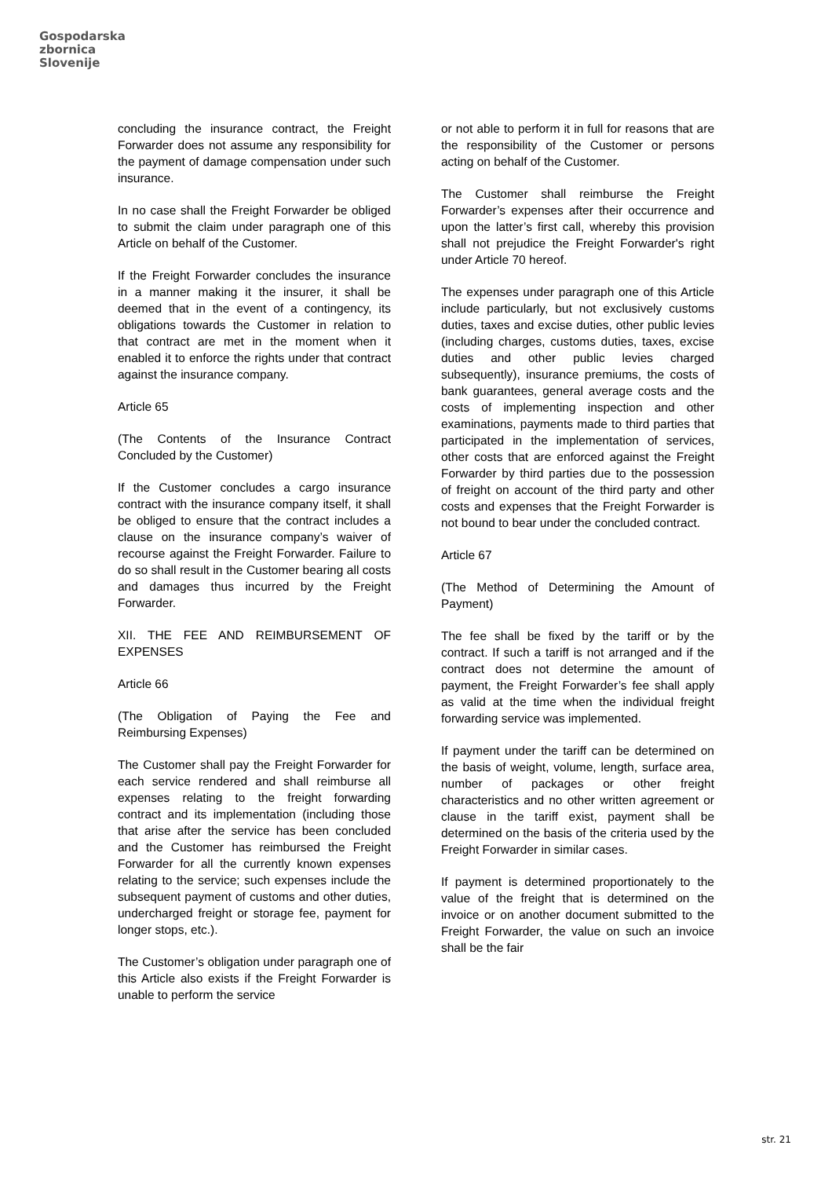Gospodarska
zbornica
Slovenije
concluding the insurance contract, the Freight Forwarder does not assume any responsibility for the payment of damage compensation under such insurance.
In no case shall the Freight Forwarder be obliged to submit the claim under paragraph one of this Article on behalf of the Customer.
If the Freight Forwarder concludes the insurance in a manner making it the insurer, it shall be deemed that in the event of a contingency, its obligations towards the Customer in relation to that contract are met in the moment when it enabled it to enforce the rights under that contract against the insurance company.
Article 65
(The Contents of the Insurance Contract Concluded by the Customer)
If the Customer concludes a cargo insurance contract with the insurance company itself, it shall be obliged to ensure that the contract includes a clause on the insurance company’s waiver of recourse against the Freight Forwarder. Failure to do so shall result in the Customer bearing all costs and damages thus incurred by the Freight Forwarder.
XII. THE FEE AND REIMBURSEMENT OF EXPENSES
Article 66
(The Obligation of Paying the Fee and Reimbursing Expenses)
The Customer shall pay the Freight Forwarder for each service rendered and shall reimburse all expenses relating to the freight forwarding contract and its implementation (including those that arise after the service has been concluded and the Customer has reimbursed the Freight Forwarder for all the currently known expenses relating to the service; such expenses include the subsequent payment of customs and other duties, undercharged freight or storage fee, payment for longer stops, etc.).
The Customer’s obligation under paragraph one of this Article also exists if the Freight Forwarder is unable to perform the service
or not able to perform it in full for reasons that are the responsibility of the Customer or persons acting on behalf of the Customer.
The Customer shall reimburse the Freight Forwarder’s expenses after their occurrence and upon the latter’s first call, whereby this provision shall not prejudice the Freight Forwarder's right under Article 70 hereof.
The expenses under paragraph one of this Article include particularly, but not exclusively customs duties, taxes and excise duties, other public levies (including charges, customs duties, taxes, excise duties and other public levies charged subsequently), insurance premiums, the costs of bank guarantees, general average costs and the costs of implementing inspection and other examinations, payments made to third parties that participated in the implementation of services, other costs that are enforced against the Freight Forwarder by third parties due to the possession of freight on account of the third party and other costs and expenses that the Freight Forwarder is not bound to bear under the concluded contract.
Article 67
(The Method of Determining the Amount of Payment)
The fee shall be fixed by the tariff or by the contract. If such a tariff is not arranged and if the contract does not determine the amount of payment, the Freight Forwarder’s fee shall apply as valid at the time when the individual freight forwarding service was implemented.
If payment under the tariff can be determined on the basis of weight, volume, length, surface area, number of packages or other freight characteristics and no other written agreement or clause in the tariff exist, payment shall be determined on the basis of the criteria used by the Freight Forwarder in similar cases.
If payment is determined proportionately to the value of the freight that is determined on the invoice or on another document submitted to the Freight Forwarder, the value on such an invoice shall be the fair
str. 21